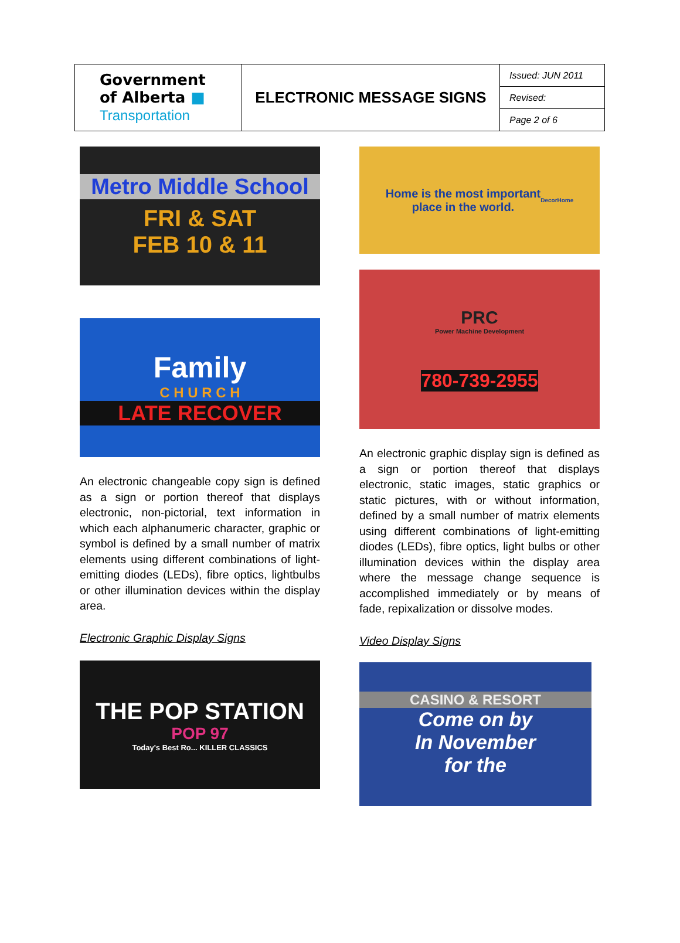| Government of Alberta ■ Transportation | ELECTRONIC MESSAGE SIGNS | Issued: JUN 2011 |
| | | Revised: |
| | | Page 2 of 6 |
Metro Middle School
FRI & SAT
FEB 10 & 11
Family
C H U R C H
LATE RECOVER
An electronic changeable copy sign is defined as a sign or portion thereof that displays electronic, non-pictorial, text information in which each alphanumeric character, graphic or symbol is defined by a small number of matrix elements using different combinations of light-emitting diodes (LEDs), fibre optics, lightbulbs or other illumination devices within the display area.
Electronic Graphic Display Signs
THE POP STATION
POP 97
Today's Best Ro... KILLER CLASSICS
Home is the most important
place in the world.
DecorHome
PRC
Power Machine Development
780-739-2955
An electronic graphic display sign is defined as a sign or portion thereof that displays electronic, static images, static graphics or static pictures, with or without information, defined by a small number of matrix elements using different combinations of light-emitting diodes (LEDs), fibre optics, light bulbs or other illumination devices within the display area where the message change sequence is accomplished immediately or by means of fade, repixalization or dissolve modes.
Video Display Signs
CASINO & RESORT
Come on by
In November
for the